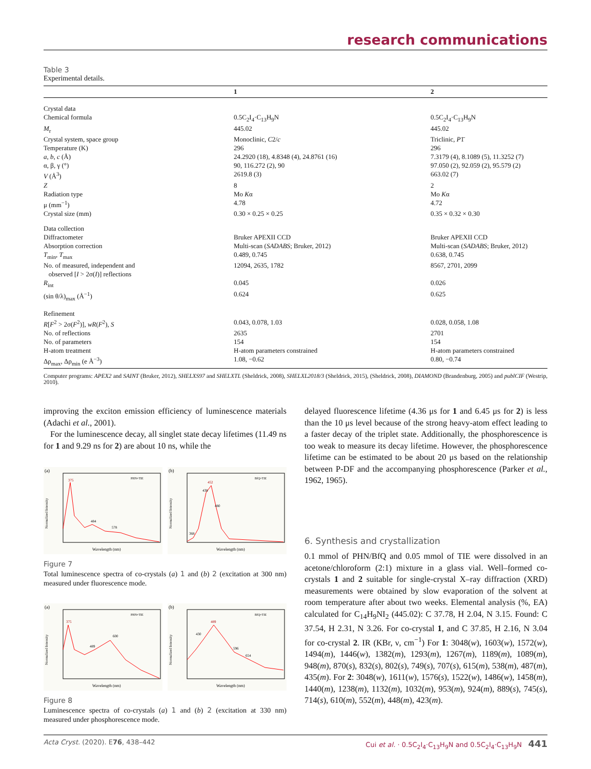research communications
Table 3
Experimental details.
| | 1 | 2 |
| --- | --- | --- |
| Crystal data | | |
| Chemical formula | 0.5C<sub>2</sub>I<sub>4</sub>·C<sub>13</sub>H<sub>9</sub>N | 0.5C<sub>2</sub>I<sub>4</sub>·C<sub>13</sub>H<sub>9</sub>N |
| M<sub>r</sub> | 445.02 | 445.02 |
| Crystal system, space group | Monoclinic, C 2/ c | Triclinic, P 1̄ |
| Temperature (K) | 296 | 296 |
| a , b , c (Å) | 24.2920 (18), 4.8348 (4), 24.8761 (16) | 7.3179 (4), 8.1089 (5), 11.3252 (7) |
| α, β, γ (°) | 90, 116.272 (2), 90 | 97.050 (2), 92.059 (2), 95.579 (2) |
| V (Å<sup>3</sup>) | 2619.8 (3) | 663.02 (7) |
| Z | 8 | 2 |
| Radiation type | Mo K α | Mo K α |
| μ (mm<sup>−1</sup>) | 4.78 | 4.72 |
| Crystal size (mm) | 0.30 × 0.25 × 0.25 | 0.35 × 0.32 × 0.30 |
| Data collection | | |
| Diffractometer | Bruker APEXII CCD | Bruker APEXII CCD |
| Absorption correction | Multi-scan ( SADABS ; Bruker, 2012) | Multi-scan ( SADABS ; Bruker, 2012) |
| T<sub>min</sub>, T<sub>max</sub> | 0.489, 0.745 | 0.638, 0.745 |
| No. of measured, independent and observed [ I > 2σ( I )] reflections | 12094, 2635, 1782 | 8567, 2701, 2099 |
| R<sub>int</sub> | 0.045 | 0.026 |
| (sin θ/λ)<sub>max</sub> (Å<sup>−1</sup>) | 0.624 | 0.625 |
| Refinement | | |
| R [ F<sup>2</sup> > 2σ( F<sup>2</sup>)], wR ( F<sup>2</sup>), S | 0.043, 0.078, 1.03 | 0.028, 0.058, 1.08 |
| No. of reflections | 2635 | 2701 |
| No. of parameters | 154 | 154 |
| H-atom treatment | H-atom parameters constrained | H-atom parameters constrained |
| Δρ<sub>max</sub>, Δρ<sub>min</sub> (e Å<sup>−3</sup>) | 1.08, −0.62 | 0.80, −0.74 |
Computer programs: APEX2 and SAINT (Bruker, 2012), SHELXS97 and SHELXTL (Sheldrick, 2008), SHELXL2018/3 (Sheldrick, 2015), (Sheldrick, 2008), DIAMOND (Brandenburg, 2005) and publCIF (Westrip, 2010).
improving the exciton emission efficiency of luminescence materials (Adachi et al., 2001).
For the luminescence decay, all singlet state decay lifetimes (11.49 ns for 1 and 9.29 ns for 2) are about 10 ns, while the
(a)
375
484
578
PHN+TIE
Normalized Intensity
Wavelength (nm)
(b)
452
438
480
368
BfQ+TIE
Normalized Intensity
Wavelength (nm)
Figure 7
Total luminescence spectra of co-crystals (a) 1 and (b) 2 (excitation at 300 nm) measured under fluorescence mode.
(a)
375
489
600
PHN+TIE
Normalized Intensity
Wavelength (nm)
(b)
489
430
596
654
BfQ+TIE
Normalized Intensity
Wavelength (nm)
Figure 8
Luminescence spectra of co-crystals (a) 1 and (b) 2 (excitation at 330 nm) measured under phosphorescence mode.
delayed fluorescence lifetime (4.36 μs for 1 and 6.45 μs for 2) is less than the 10 μs level because of the strong heavy-atom effect leading to a faster decay of the triplet state. Additionally, the phosphorescence is too weak to measure its decay lifetime. However, the phosphorescence lifetime can be estimated to be about 20 μs based on the relationship between P-DF and the accompanying phosphorescence (Parker et al., 1962, 1965).
6. Synthesis and crystallization
0.1 mmol of PHN/BfQ and 0.05 mmol of TIE were dissolved in an acetone/chloroform (2:1) mixture in a glass vial. Well–formed co-crystals 1 and 2 suitable for single-crystal X–ray diffraction (XRD) measurements were obtained by slow evaporation of the solvent at room temperature after about two weeks. Elemental analysis (%, EA) calculated for C<sub>14</sub>H<sub>9</sub>NI<sub>2</sub> (445.02): C 37.78, H 2.04, N 3.15. Found: C 37.54, H 2.31, N 3.26. For co-crystal 1, and C 37.85, H 2.16, N 3.04 for co-crystal 2. IR (KBr, ν, cm<sup>−1</sup>) For 1: 3048(w), 1603(w), 1572(w), 1494(m), 1446(w), 1382(m), 1293(m), 1267(m), 1189(m), 1089(m), 948(m), 870(s), 832(s), 802(s), 749(s), 707(s), 615(m), 538(m), 487(m), 435(m). For 2: 3048(w), 1611(w), 1576(s), 1522(w), 1486(w), 1458(m), 1440(m), 1238(m), 1132(m), 1032(m), 953(m), 924(m), 889(s), 745(s), 714(s), 610(m), 552(m), 448(m), 423(m).
Acta Cryst. (2020). E76, 438–442 Cui et al. · 0.5C<sub>2</sub>I<sub>4</sub>·C<sub>13</sub>H<sub>9</sub>N and 0.5C<sub>2</sub>I<sub>4</sub>·C<sub>13</sub>H<sub>9</sub>N 441